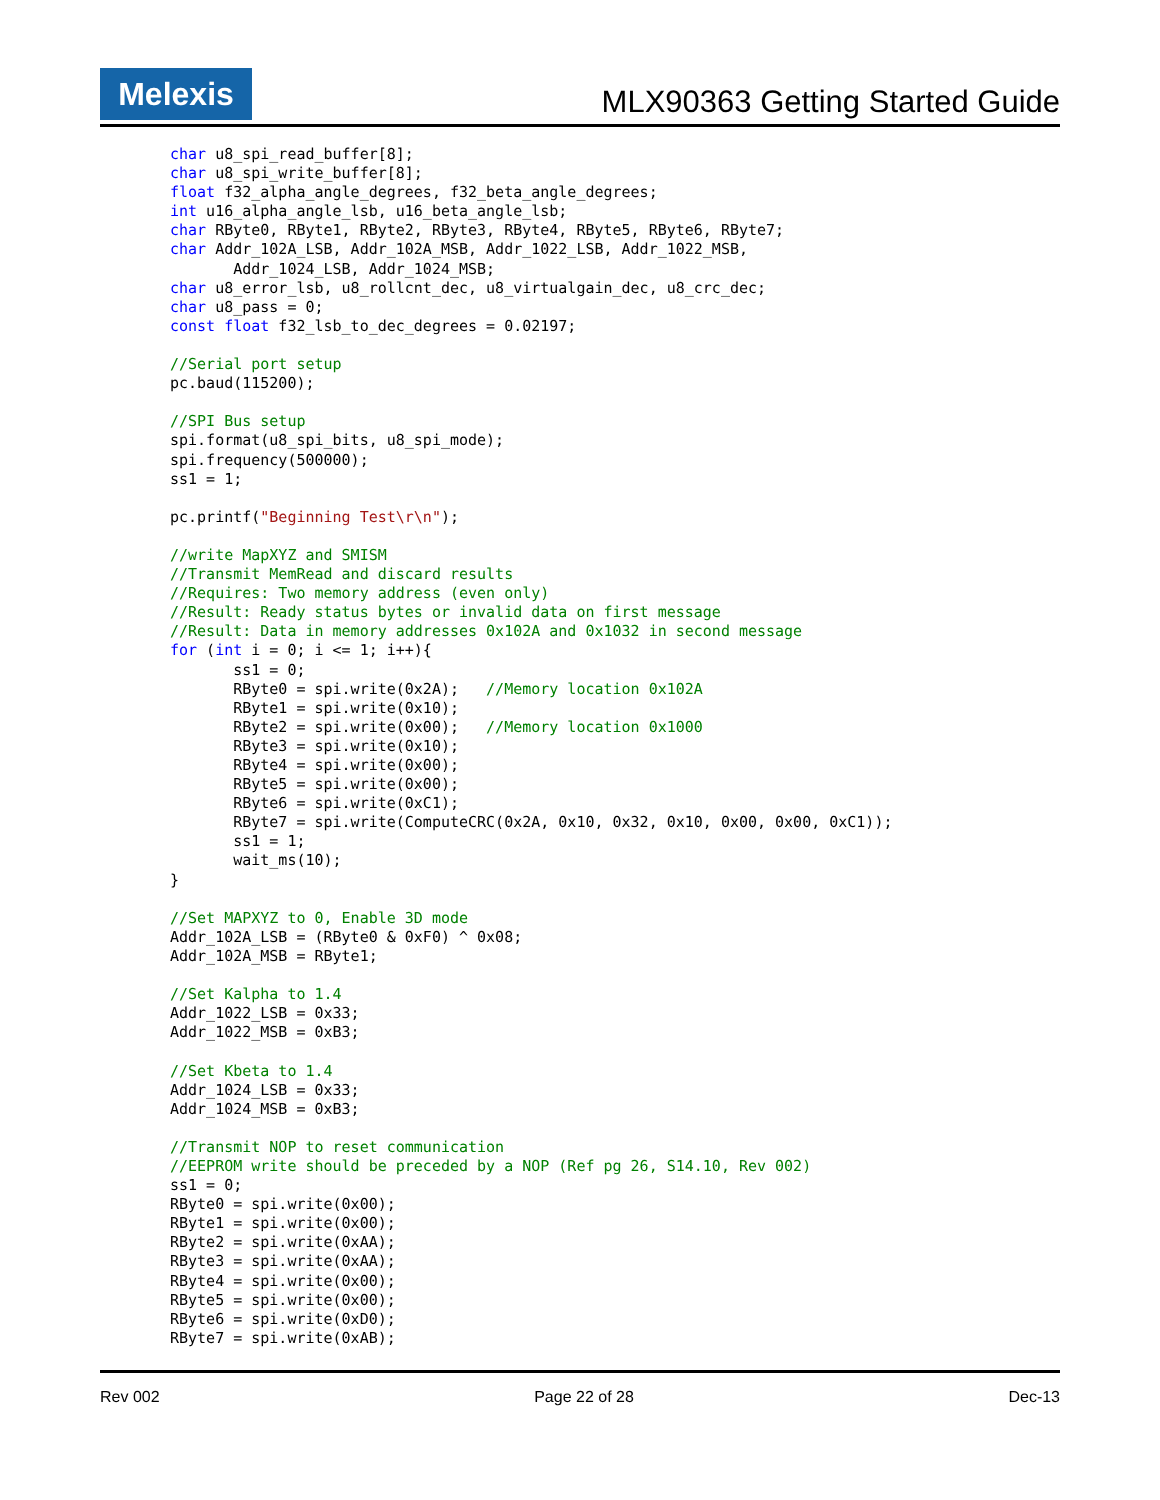Melexis
MLX90363 Getting Started Guide
char u8_spi_read_buffer[8];
char u8_spi_write_buffer[8];
float f32_alpha_angle_degrees, f32_beta_angle_degrees;
int u16_alpha_angle_lsb, u16_beta_angle_lsb;
char RByte0, RByte1, RByte2, RByte3, RByte4, RByte5, RByte6, RByte7;
char Addr_102A_LSB, Addr_102A_MSB, Addr_1022_LSB, Addr_1022_MSB,
       Addr_1024_LSB, Addr_1024_MSB;
char u8_error_lsb, u8_rollcnt_dec, u8_virtualgain_dec, u8_crc_dec;
char u8_pass = 0;
const float f32_lsb_to_dec_degrees = 0.02197;

//Serial port setup
pc.baud(115200);

//SPI Bus setup
spi.format(u8_spi_bits, u8_spi_mode);
spi.frequency(500000);
ss1 = 1;

pc.printf("Beginning Test\r\n");

//write MapXYZ and SMISM
//Transmit MemRead and discard results
//Requires: Two memory address (even only)
//Result: Ready status bytes or invalid data on first message
//Result: Data in memory addresses 0x102A and 0x1032 in second message
for (int i = 0; i <= 1; i++){
       ss1 = 0;
       RByte0 = spi.write(0x2A);   //Memory location 0x102A
       RByte1 = spi.write(0x10);
       RByte2 = spi.write(0x00);   //Memory location 0x1000
       RByte3 = spi.write(0x10);
       RByte4 = spi.write(0x00);
       RByte5 = spi.write(0x00);
       RByte6 = spi.write(0xC1);
       RByte7 = spi.write(ComputeCRC(0x2A, 0x10, 0x32, 0x10, 0x00, 0x00, 0xC1));
       ss1 = 1;
       wait_ms(10);
}

//Set MAPXYZ to 0, Enable 3D mode
Addr_102A_LSB = (RByte0 & 0xF0) ^ 0x08;
Addr_102A_MSB = RByte1;

//Set Kalpha to 1.4
Addr_1022_LSB = 0x33;
Addr_1022_MSB = 0xB3;

//Set Kbeta to 1.4
Addr_1024_LSB = 0x33;
Addr_1024_MSB = 0xB3;

//Transmit NOP to reset communication
//EEPROM write should be preceded by a NOP (Ref pg 26, S14.10, Rev 002)
ss1 = 0;
RByte0 = spi.write(0x00);
RByte1 = spi.write(0x00);
RByte2 = spi.write(0xAA);
RByte3 = spi.write(0xAA);
RByte4 = spi.write(0x00);
RByte5 = spi.write(0x00);
RByte6 = spi.write(0xD0);
RByte7 = spi.write(0xAB);
Rev 002 Page 22 of 28 Dec-13